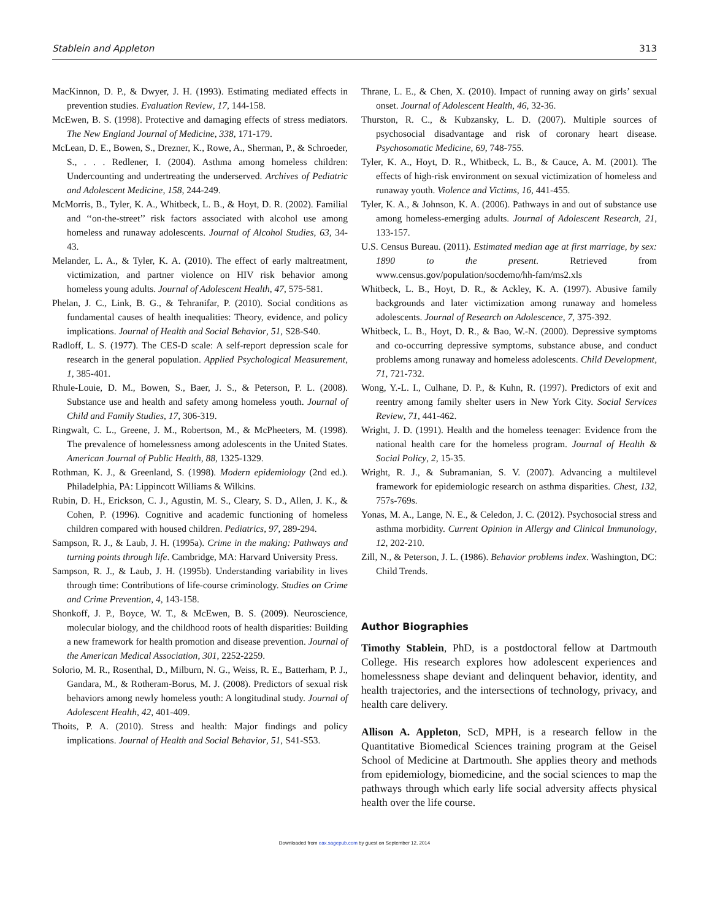Stablein and Appleton 313
MacKinnon, D. P., & Dwyer, J. H. (1993). Estimating mediated effects in prevention studies. Evaluation Review, 17, 144-158.
McEwen, B. S. (1998). Protective and damaging effects of stress mediators. The New England Journal of Medicine, 338, 171-179.
McLean, D. E., Bowen, S., Drezner, K., Rowe, A., Sherman, P., & Schroeder, S., . . . Redlener, I. (2004). Asthma among homeless children: Undercounting and undertreating the underserved. Archives of Pediatric and Adolescent Medicine, 158, 244-249.
McMorris, B., Tyler, K. A., Whitbeck, L. B., & Hoyt, D. R. (2002). Familial and ‘‘on-the-street’’ risk factors associated with alcohol use among homeless and runaway adolescents. Journal of Alcohol Studies, 63, 34-43.
Melander, L. A., & Tyler, K. A. (2010). The effect of early maltreatment, victimization, and partner violence on HIV risk behavior among homeless young adults. Journal of Adolescent Health, 47, 575-581.
Phelan, J. C., Link, B. G., & Tehranifar, P. (2010). Social conditions as fundamental causes of health inequalities: Theory, evidence, and policy implications. Journal of Health and Social Behavior, 51, S28-S40.
Radloff, L. S. (1977). The CES-D scale: A self-report depression scale for research in the general population. Applied Psychological Measurement, 1, 385-401.
Rhule-Louie, D. M., Bowen, S., Baer, J. S., & Peterson, P. L. (2008). Substance use and health and safety among homeless youth. Journal of Child and Family Studies, 17, 306-319.
Ringwalt, C. L., Greene, J. M., Robertson, M., & McPheeters, M. (1998). The prevalence of homelessness among adolescents in the United States. American Journal of Public Health, 88, 1325-1329.
Rothman, K. J., & Greenland, S. (1998). Modern epidemiology (2nd ed.). Philadelphia, PA: Lippincott Williams & Wilkins.
Rubin, D. H., Erickson, C. J., Agustin, M. S., Cleary, S. D., Allen, J. K., & Cohen, P. (1996). Cognitive and academic functioning of homeless children compared with housed children. Pediatrics, 97, 289-294.
Sampson, R. J., & Laub, J. H. (1995a). Crime in the making: Pathways and turning points through life. Cambridge, MA: Harvard University Press.
Sampson, R. J., & Laub, J. H. (1995b). Understanding variability in lives through time: Contributions of life-course criminology. Studies on Crime and Crime Prevention, 4, 143-158.
Shonkoff, J. P., Boyce, W. T., & McEwen, B. S. (2009). Neuroscience, molecular biology, and the childhood roots of health disparities: Building a new framework for health promotion and disease prevention. Journal of the American Medical Association, 301, 2252-2259.
Solorio, M. R., Rosenthal, D., Milburn, N. G., Weiss, R. E., Batterham, P. J., Gandara, M., & Rotheram-Borus, M. J. (2008). Predictors of sexual risk behaviors among newly homeless youth: A longitudinal study. Journal of Adolescent Health, 42, 401-409.
Thoits, P. A. (2010). Stress and health: Major findings and policy implications. Journal of Health and Social Behavior, 51, S41-S53.
Thrane, L. E., & Chen, X. (2010). Impact of running away on girls’ sexual onset. Journal of Adolescent Health, 46, 32-36.
Thurston, R. C., & Kubzansky, L. D. (2007). Multiple sources of psychosocial disadvantage and risk of coronary heart disease. Psychosomatic Medicine, 69, 748-755.
Tyler, K. A., Hoyt, D. R., Whitbeck, L. B., & Cauce, A. M. (2001). The effects of high-risk environment on sexual victimization of homeless and runaway youth. Violence and Victims, 16, 441-455.
Tyler, K. A., & Johnson, K. A. (2006). Pathways in and out of substance use among homeless-emerging adults. Journal of Adolescent Research, 21, 133-157.
U.S. Census Bureau. (2011). Estimated median age at first marriage, by sex: 1890 to the present. Retrieved from www.census.gov/population/socdemo/hh-fam/ms2.xls
Whitbeck, L. B., Hoyt, D. R., & Ackley, K. A. (1997). Abusive family backgrounds and later victimization among runaway and homeless adolescents. Journal of Research on Adolescence, 7, 375-392.
Whitbeck, L. B., Hoyt, D. R., & Bao, W.-N. (2000). Depressive symptoms and co-occurring depressive symptoms, substance abuse, and conduct problems among runaway and homeless adolescents. Child Development, 71, 721-732.
Wong, Y.-L. I., Culhane, D. P., & Kuhn, R. (1997). Predictors of exit and reentry among family shelter users in New York City. Social Services Review, 71, 441-462.
Wright, J. D. (1991). Health and the homeless teenager: Evidence from the national health care for the homeless program. Journal of Health & Social Policy, 2, 15-35.
Wright, R. J., & Subramanian, S. V. (2007). Advancing a multilevel framework for epidemiologic research on asthma disparities. Chest, 132, 757s-769s.
Yonas, M. A., Lange, N. E., & Celedon, J. C. (2012). Psychosocial stress and asthma morbidity. Current Opinion in Allergy and Clinical Immunology, 12, 202-210.
Zill, N., & Peterson, J. L. (1986). Behavior problems index. Washington, DC: Child Trends.
Author Biographies
Timothy Stablein, PhD, is a postdoctoral fellow at Dartmouth College. His research explores how adolescent experiences and homelessness shape deviant and delinquent behavior, identity, and health trajectories, and the intersections of technology, privacy, and health care delivery.
Allison A. Appleton, ScD, MPH, is a research fellow in the Quantitative Biomedical Sciences training program at the Geisel School of Medicine at Dartmouth. She applies theory and methods from epidemiology, biomedicine, and the social sciences to map the pathways through which early life social adversity affects physical health over the life course.
Downloaded from eax.sagepub.com by guest on September 12, 2014